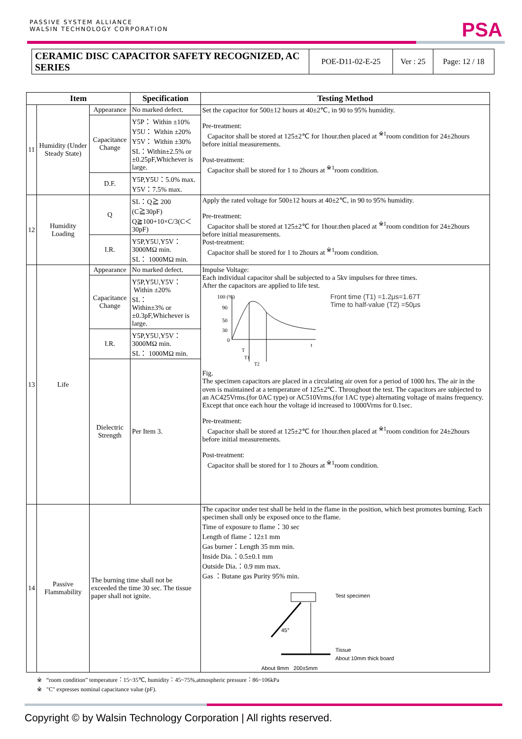PASSIVE SYSTEM ALLIANCE
WALSIN TECHNOLOGY CORPORATION
PSA
| CERAMIC DISC CAPACITOR SAFETY RECOGNIZED, AC SERIES | POE-D11-02-E-25 | Ver : 25 | Page: 12 / 18 |
| Item | | | Specification | Testing Method |
| --- | --- | --- | --- | --- |
| 11 | Humidity (Under Steady State) | Appearance | No marked defect. | Set the capacitor for 500±12 hours at 40±2℃, in 90 to 95% humidity. Pre-treatment: Capacitor shall be stored at 125±2℃ for 1hour.then placed at <sup>※1</sup>room condition for 24±2hours before initial measurements. Post-treatment: Capacitor shall be stored for 1 to 2hours at <sup>※1</sup>room condition. |
| | | Capacitance Change | Y5P： Within ±10% Y5U： Within ±20% Y5V： Within ±30% SL：Within±2.5% or ±0.25pF,Whichever is large. | |
| | | D.F. | Y5P,Y5U：5.0% max. Y5V：7.5% max. | |
| 12 | Humidity Loading | Q | SL：Q≧ 200 (C≧30pF) Q≧100+10×C/3(C＜30pF) | Apply the rated voltage for 500±12 hours at 40±2℃, in 90 to 95% humidity. Pre-treatment: Capacitor shall be stored at 125±2℃ for 1hour.then placed at <sup>※1</sup>room condition for 24±2hours before initial measurements. Post-treatment: Capacitor shall be stored for 1 to 2hours at <sup>※1</sup>room condition. |
| | | I.R. | Y5P,Y5U,Y5V：3000MΩ min. SL： 1000MΩ min. | |
| 13 | Life | Appearance | No marked defect. | Impulse Voltage: Each individual capacitor shall be subjected to a 5kv impulses for three times. After the capacitors are applied to life test. 100 (%) 90 50 30 0 t T T1 T2 Front time (T1) =1.2μs=1.67T Time to half-value (T2) =50μs Fig. The specimen capacitors are placed in a circulating air oven for a period of 1000 hrs. The air in the oven is maintained at a temperature of 125±2℃. Throughout the test. The capacitors are subjected to an AC425Vrms.(for 0AC type) or AC510Vrms.(for 1AC type) alternating voltage of mains frequency. Except that once each hour the voltage id increased to 1000Vrms for 0.1sec. Pre-treatment: Capacitor shall be stored at 125±2℃ for 1hour.then placed at <sup>※1</sup>room condition for 24±2hours before initial measurements. Post-treatment: Capacitor shall be stored for 1 to 2hours at <sup>※1</sup>room condition. |
| | | Capacitance Change | Y5P,Y5U,Y5V： Within ±20% SL： Within±3% or ±0.3pF,Whichever is large. | |
| | | I.R. | Y5P,Y5U,Y5V：3000MΩ min. SL： 1000MΩ min. | |
| | | Dielectric Strength | Per Item 3. | |
| 14 | Passive Flammability | The burning time shall not be exceeded the time 30 sec. The tissue paper shall not ignite. | | The capacitor under test shall be held in the flame in the position, which best promotes burning. Each specimen shall only be exposed once to the flame. Time of exposure to flame：30 sec Length of flame：12±1 mm Gas burner：Length 35 mm min. Inside Dia.：0.5±0.1 mm Outside Dia.：0.9 mm max. Gas ：Butane gas Purity 95% min. Test specimen 45° Tissue About 10mm thick board About 8mm 200±5mm |
※ “room condition” temperature：15~35℃, humidity：45~75%,atmospheric pressure：86~106kPa
※ "C" expresses nominal capacitance value (pF).
Copyright © by Walsin Technology Corporation | All rights reserved.